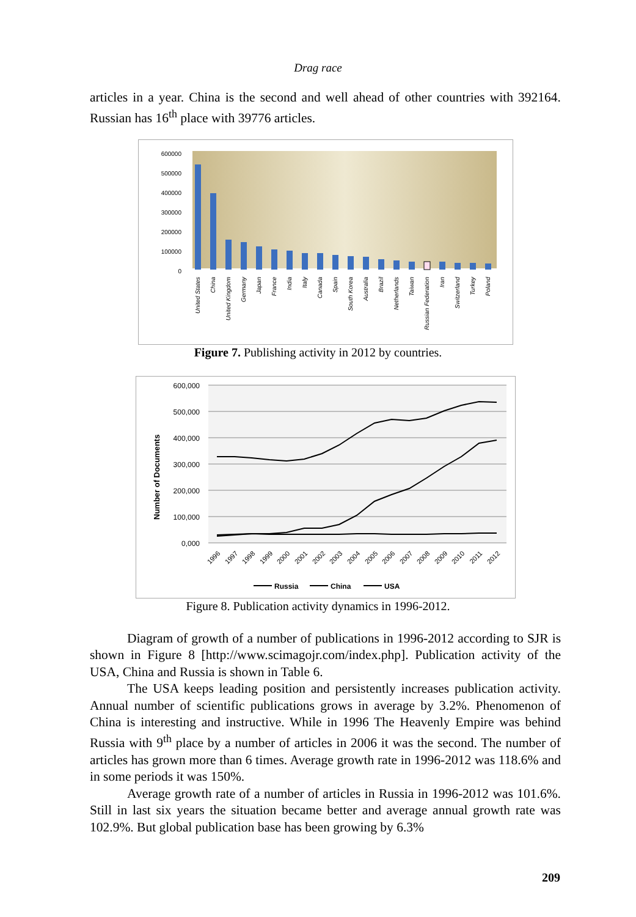Drag race
articles in a year. China is the second and well ahead of other countries with 392164. Russian has 16<sup>th</sup> place with 39776 articles.
600000
500000
400000
300000
200000
100000
0
United States
China
United Kingdom
Germany
Japan
France
India
Italy
Canada
Spain
South Korea
Australia
Brazil
Netherlands
Taiwan
Russian Federation
Iran
Switzerland
Turkey
Poland
Figure 7. Publishing activity in 2012 by countries.
600,000
500,000
400,000
300,000
200,000
100,000
0,000
Number of Documents
1996
1997
1998
1999
2000
2001
2002
2003
2004
2005
2006
2007
2008
2009
2010
2011
2012
Russia
China
USA
Figure 8. Publication activity dynamics in 1996-2012.
Diagram of growth of a number of publications in 1996-2012 according to SJR is shown in Figure 8 [http://www.scimagojr.com/index.php]. Publication activity of the USA, China and Russia is shown in Table 6.
The USA keeps leading position and persistently increases publication activity. Annual number of scientific publications grows in average by 3.2%. Phenomenon of China is interesting and instructive. While in 1996 The Heavenly Empire was behind Russia with 9<sup>th</sup> place by a number of articles in 2006 it was the second. The number of articles has grown more than 6 times. Average growth rate in 1996-2012 was 118.6% and in some periods it was 150%.
Average growth rate of a number of articles in Russia in 1996-2012 was 101.6%. Still in last six years the situation became better and average annual growth rate was 102.9%. But global publication base has been growing by 6.3%
209